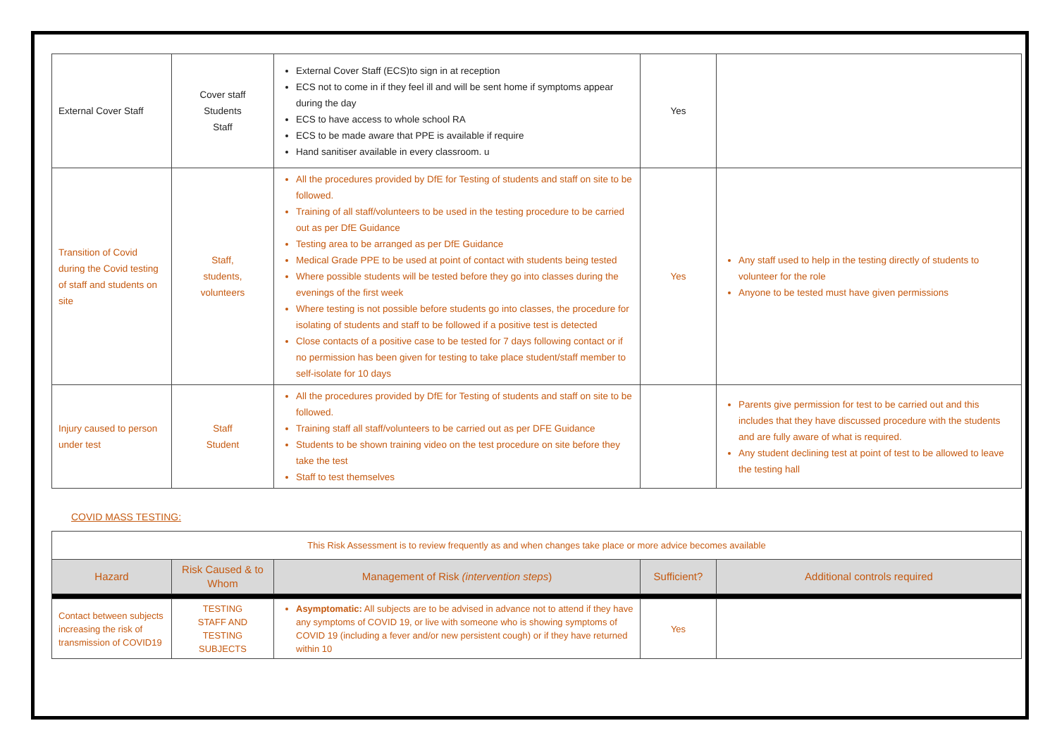| External Cover Staff | Cover staff Students Staff | External Cover Staff (ECS)to sign in at reception ECS not to come in if they feel ill and will be sent home if symptoms appear during the day ECS to have access to whole school RA ECS to be made aware that PPE is available if require Hand sanitiser available in every classroom. u | Yes | |
| Transition of Covid during the Covid testing of staff and students on site | Staff, students, volunteers | All the procedures provided by DfE for Testing of students and staff on site to be followed. Training of all staff/volunteers to be used in the testing procedure to be carried out as per DfE Guidance Testing area to be arranged as per DfE Guidance Medical Grade PPE to be used at point of contact with students being tested Where possible students will be tested before they go into classes during the evenings of the first week Where testing is not possible before students go into classes, the procedure for isolating of students and staff to be followed if a positive test is detected Close contacts of a positive case to be tested for 7 days following contact or if no permission has been given for testing to take place student/staff member to self-isolate for 10 days | Yes | Any staff used to help in the testing directly of students to volunteer for the role Anyone to be tested must have given permissions |
| Injury caused to person under test | Staff Student | All the procedures provided by DfE for Testing of students and staff on site to be followed. Training staff all staff/volunteers to be carried out as per DFE Guidance Students to be shown training video on the test procedure on site before they take the test Staff to test themselves | | Parents give permission for test to be carried out and this includes that they have discussed procedure with the students and are fully aware of what is required. Any student declining test at point of test to be allowed to leave the testing hall |
COVID MASS TESTING:
| This Risk Assessment is to review frequently as and when changes take place or more advice becomes available | | | | |
| Hazard | Risk Caused & to Whom | Management of Risk (intervention steps ) | Sufficient? | Additional controls required |
| Contact between subjects increasing the risk of transmission of COVID19 | TESTING STAFF AND TESTING SUBJECTS | Asymptomatic: All subjects are to be advised in advance not to attend if they have any symptoms of COVID 19, or live with someone who is showing symptoms of COVID 19 (including a fever and/or new persistent cough) or if they have returned within 10 | Yes | |